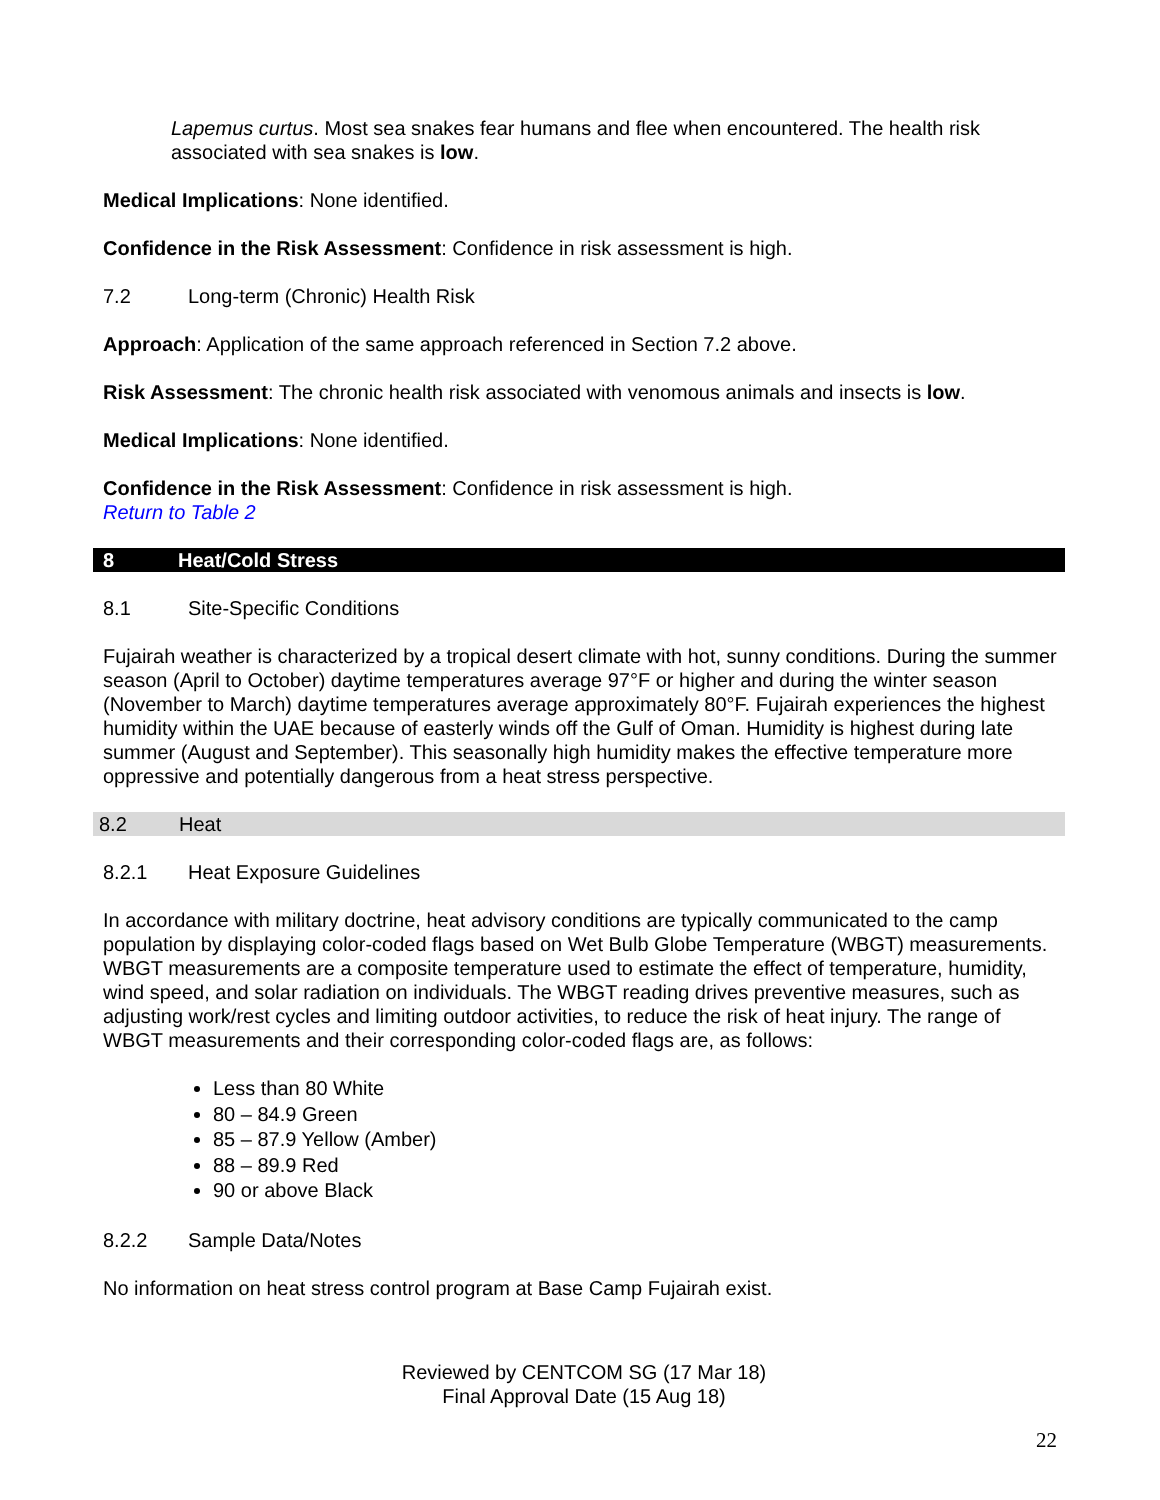Lapemus curtus. Most sea snakes fear humans and flee when encountered. The health risk associated with sea snakes is low.
Medical Implications: None identified.
Confidence in the Risk Assessment: Confidence in risk assessment is high.
7.2 Long-term (Chronic) Health Risk
Approach: Application of the same approach referenced in Section 7.2 above.
Risk Assessment: The chronic health risk associated with venomous animals and insects is low.
Medical Implications: None identified.
Confidence in the Risk Assessment: Confidence in risk assessment is high.
Return to Table 2
8 Heat/Cold Stress
8.1 Site-Specific Conditions
Fujairah weather is characterized by a tropical desert climate with hot, sunny conditions. During the summer season (April to October) daytime temperatures average 97°F or higher and during the winter season (November to March) daytime temperatures average approximately 80°F. Fujairah experiences the highest humidity within the UAE because of easterly winds off the Gulf of Oman. Humidity is highest during late summer (August and September). This seasonally high humidity makes the effective temperature more oppressive and potentially dangerous from a heat stress perspective.
8.2 Heat
8.2.1 Heat Exposure Guidelines
In accordance with military doctrine, heat advisory conditions are typically communicated to the camp population by displaying color-coded flags based on Wet Bulb Globe Temperature (WBGT) measurements. WBGT measurements are a composite temperature used to estimate the effect of temperature, humidity, wind speed, and solar radiation on individuals. The WBGT reading drives preventive measures, such as adjusting work/rest cycles and limiting outdoor activities, to reduce the risk of heat injury. The range of WBGT measurements and their corresponding color-coded flags are, as follows:
Less than 80 White
80 – 84.9 Green
85 – 87.9 Yellow (Amber)
88 – 89.9 Red
90 or above Black
8.2.2 Sample Data/Notes
No information on heat stress control program at Base Camp Fujairah exist.
Reviewed by CENTCOM SG (17 Mar 18)
Final Approval Date (15 Aug 18)
22